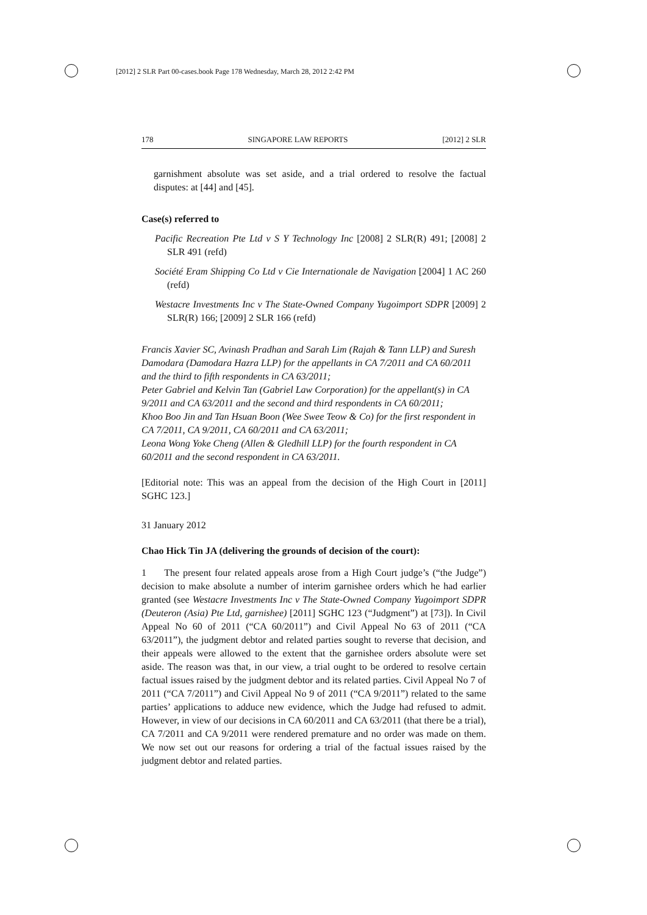[2012] 2 SLR Part 00-cases.book Page 178 Wednesday, March 28, 2012 2:42 PM
178 SINGAPORE LAW REPORTS [2012] 2 SLR
garnishment absolute was set aside, and a trial ordered to resolve the factual disputes: at [44] and [45].
Case(s) referred to
Pacific Recreation Pte Ltd v S Y Technology Inc [2008] 2 SLR(R) 491; [2008] 2 SLR 491 (refd)
Société Eram Shipping Co Ltd v Cie Internationale de Navigation [2004] 1 AC 260 (refd)
Westacre Investments Inc v The State-Owned Company Yugoimport SDPR [2009] 2 SLR(R) 166; [2009] 2 SLR 166 (refd)
Francis Xavier SC, Avinash Pradhan and Sarah Lim (Rajah & Tann LLP) and Suresh Damodara (Damodara Hazra LLP) for the appellants in CA 7/2011 and CA 60/2011 and the third to fifth respondents in CA 63/2011;
Peter Gabriel and Kelvin Tan (Gabriel Law Corporation) for the appellant(s) in CA 9/2011 and CA 63/2011 and the second and third respondents in CA 60/2011;
Khoo Boo Jin and Tan Hsuan Boon (Wee Swee Teow & Co) for the first respondent in CA 7/2011, CA 9/2011, CA 60/2011 and CA 63/2011;
Leona Wong Yoke Cheng (Allen & Gledhill LLP) for the fourth respondent in CA 60/2011 and the second respondent in CA 63/2011.
[Editorial note: This was an appeal from the decision of the High Court in [2011] SGHC 123.]
31 January 2012
Chao Hick Tin JA (delivering the grounds of decision of the court):
1 The present four related appeals arose from a High Court judge’s (“the Judge”) decision to make absolute a number of interim garnishee orders which he had earlier granted (see Westacre Investments Inc v The State-Owned Company Yugoimport SDPR (Deuteron (Asia) Pte Ltd, garnishee) [2011] SGHC 123 (“Judgment”) at [73]). In Civil Appeal No 60 of 2011 (“CA 60/2011”) and Civil Appeal No 63 of 2011 (“CA 63/2011”), the judgment debtor and related parties sought to reverse that decision, and their appeals were allowed to the extent that the garnishee orders absolute were set aside. The reason was that, in our view, a trial ought to be ordered to resolve certain factual issues raised by the judgment debtor and its related parties. Civil Appeal No 7 of 2011 (“CA 7/2011”) and Civil Appeal No 9 of 2011 (“CA 9/2011”) related to the same parties’ applications to adduce new evidence, which the Judge had refused to admit. However, in view of our decisions in CA 60/2011 and CA 63/2011 (that there be a trial), CA 7/2011 and CA 9/2011 were rendered premature and no order was made on them. We now set out our reasons for ordering a trial of the factual issues raised by the judgment debtor and related parties.